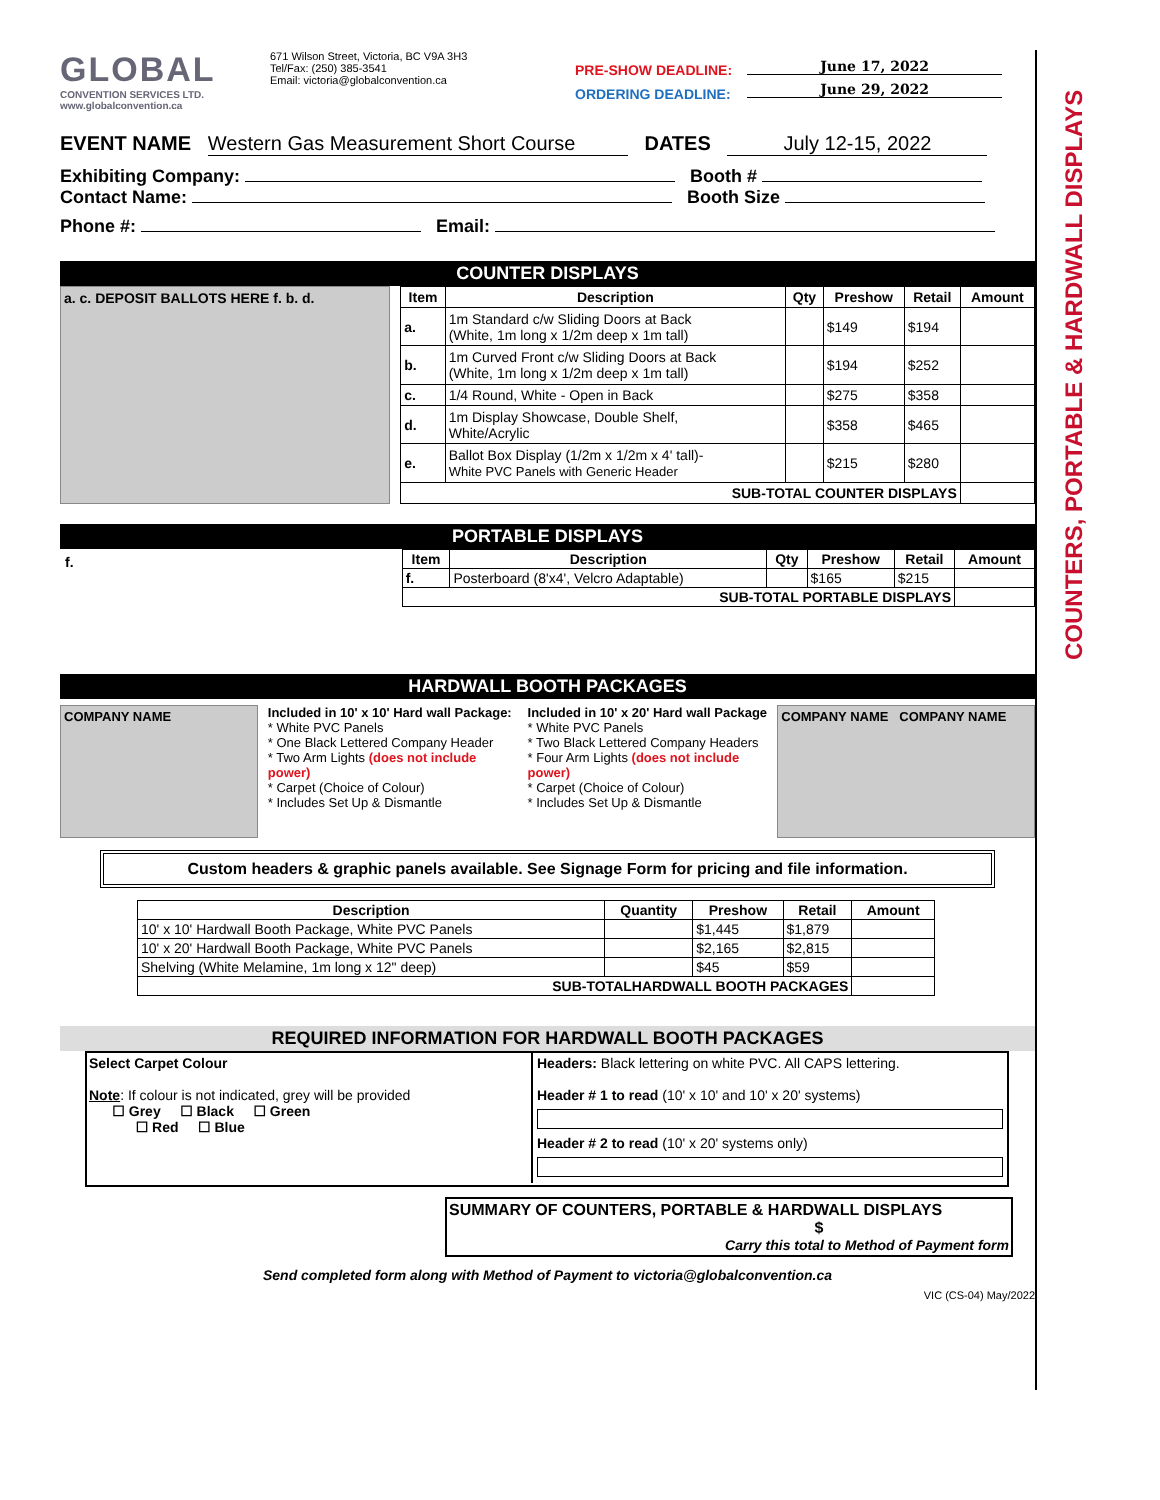COUNTERS, PORTABLE & HARDWALL DISPLAYS
GLOBAL
CONVENTION SERVICES LTD.
www.globalconvention.ca
671 Wilson Street, Victoria, BC V9A 3H3
Tel/Fax: (250) 385-3541
Email: victoria@globalconvention.ca
PRE-SHOW DEADLINE:
ORDERING DEADLINE:
June 17, 2022 June 29, 2022
EVENT NAME Western Gas Measurement Short Course DATES July 12-15, 2022
Exhibiting Company: Booth #
Contact Name: Booth Size
Phone #: Email:
COUNTER DISPLAYS
a. c. DEPOSIT BALLOTS HERE f. b. d.
| Item | Description | Qty | Preshow | Retail | Amount |
| --- | --- | --- | --- | --- | --- |
| a. | 1m Standard c/w Sliding Doors at Back (White, 1m long x 1/2m deep x 1m tall) | | $149 | $194 | |
| b. | 1m Curved Front c/w Sliding Doors at Back (White, 1m long x 1/2m deep x 1m tall) | | $194 | $252 | |
| c. | 1/4 Round, White - Open in Back | | $275 | $358 | |
| d. | 1m Display Showcase, Double Shelf, White/Acrylic | | $358 | $465 | |
| e. | Ballot Box Display (1/2m x 1/2m x 4' tall)- White PVC Panels with Generic Header | | $215 | $280 | |
| SUB-TOTAL COUNTER DISPLAYS | | | | | |
PORTABLE DISPLAYS
f.
| Item | Description | Qty | Preshow | Retail | Amount |
| --- | --- | --- | --- | --- | --- |
| f. | Posterboard (8'x4', Velcro Adaptable) | | $165 | $215 | |
| SUB-TOTAL PORTABLE DISPLAYS | | | | | |
HARDWALL BOOTH PACKAGES
COMPANY NAME
Included in 10' x 10' Hard wall Package:
* White PVC Panels
* One Black Lettered Company Header
* Two Arm Lights (does not include power)
* Carpet (Choice of Colour)
* Includes Set Up & Dismantle
Included in 10' x 20' Hard wall Package
* White PVC Panels
* Two Black Lettered Company Headers
* Four Arm Lights (does not include power)
* Carpet (Choice of Colour)
* Includes Set Up & Dismantle
COMPANY NAME COMPANY NAME
Custom headers & graphic panels available. See Signage Form for pricing and file information.
| Description | Quantity | Preshow | Retail | Amount |
| --- | --- | --- | --- | --- |
| 10' x 10' Hardwall Booth Package, White PVC Panels | | $1,445 | $1,879 | |
| 10' x 20' Hardwall Booth Package, White PVC Panels | | $2,165 | $2,815 | |
| Shelving (White Melamine, 1m long x 12" deep) | | $45 | $59 | |
| SUB-TOTALHARDWALL BOOTH PACKAGES | | | | |
REQUIRED INFORMATION FOR HARDWALL BOOTH PACKAGES
Select Carpet Colour
Note: If colour is not indicated, grey will be provided
☐ Grey ☐ Black ☐ Green
☐ Red ☐ Blue
Headers: Black lettering on white PVC. All CAPS lettering.
Header # 1 to read (10' x 10' and 10' x 20' systems)
Header # 2 to read (10' x 20' systems only)
SUMMARY OF COUNTERS, PORTABLE & HARDWALL DISPLAYS
$
Carry this total to Method of Payment form
Send completed form along with Method of Payment to victoria@globalconvention.ca
VIC (CS-04) May/2022